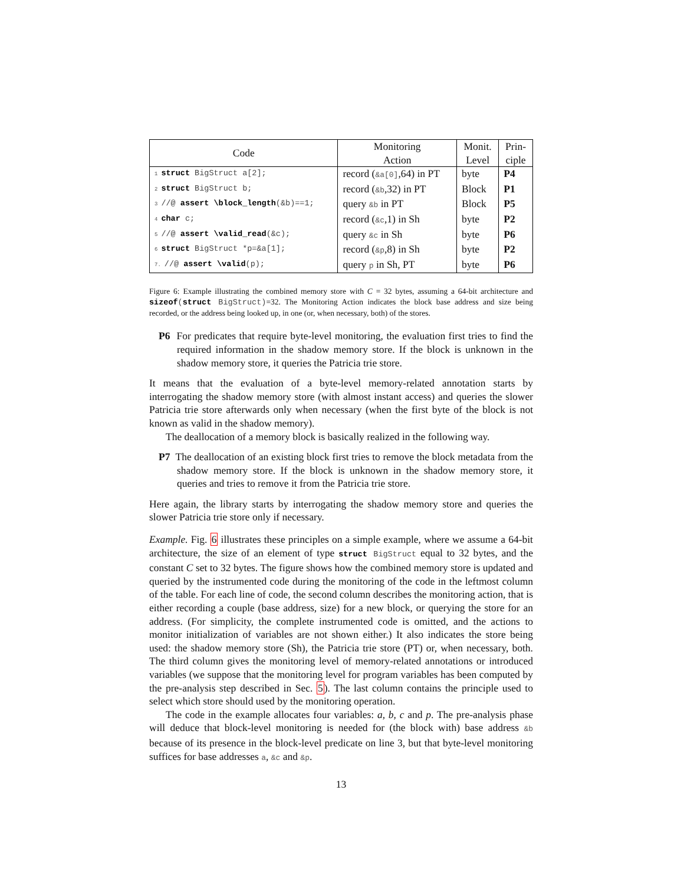| Code | Monitoring Action | Monit. Level | Prin- ciple |
| --- | --- | --- | --- |
| 1 struct BigStruct a[2]; | record ( &a[0] ,64) in PT | byte | P4 |
| 2 struct BigStruct b; | record ( &b ,32) in PT | Block | P1 |
| 3 //@ assert \block_length (&b)==1; | query &b in PT | Block | P5 |
| 4 char c; | record ( &c ,1) in Sh | byte | P2 |
| 5 //@ assert \valid_read (&c); | query &c in Sh | byte | P6 |
| 6 struct BigStruct *p=&a[1]; | record ( &p ,8) in Sh | byte | P2 |
| 7. //@ assert \valid (p); | query p in Sh, PT | byte | P6 |
Figure 6: Example illustrating the combined memory store with C = 32 bytes, assuming a 64-bit architecture and sizeof(struct BigStruct)=32. The Monitoring Action indicates the block base address and size being recorded, or the address being looked up, in one (or, when necessary, both) of the stores.
P6 For predicates that require byte-level monitoring, the evaluation first tries to find the required information in the shadow memory store. If the block is unknown in the shadow memory store, it queries the Patricia trie store.
It means that the evaluation of a byte-level memory-related annotation starts by interrogating the shadow memory store (with almost instant access) and queries the slower Patricia trie store afterwards only when necessary (when the first byte of the block is not known as valid in the shadow memory).
The deallocation of a memory block is basically realized in the following way.
P7 The deallocation of an existing block first tries to remove the block metadata from the shadow memory store. If the block is unknown in the shadow memory store, it queries and tries to remove it from the Patricia trie store.
Here again, the library starts by interrogating the shadow memory store and queries the slower Patricia trie store only if necessary.
Example. Fig. 6 illustrates these principles on a simple example, where we assume a 64-bit architecture, the size of an element of type struct BigStruct equal to 32 bytes, and the constant C set to 32 bytes. The figure shows how the combined memory store is updated and queried by the instrumented code during the monitoring of the code in the leftmost column of the table. For each line of code, the second column describes the monitoring action, that is either recording a couple (base address, size) for a new block, or querying the store for an address. (For simplicity, the complete instrumented code is omitted, and the actions to monitor initialization of variables are not shown either.) It also indicates the store being used: the shadow memory store (Sh), the Patricia trie store (PT) or, when necessary, both. The third column gives the monitoring level of memory-related annotations or introduced variables (we suppose that the monitoring level for program variables has been computed by the pre-analysis step described in Sec. 5). The last column contains the principle used to select which store should used by the monitoring operation.
The code in the example allocates four variables: a, b, c and p. The pre-analysis phase will deduce that block-level monitoring is needed for (the block with) base address &b because of its presence in the block-level predicate on line 3, but that byte-level monitoring suffices for base addresses a, &c and &p.
13